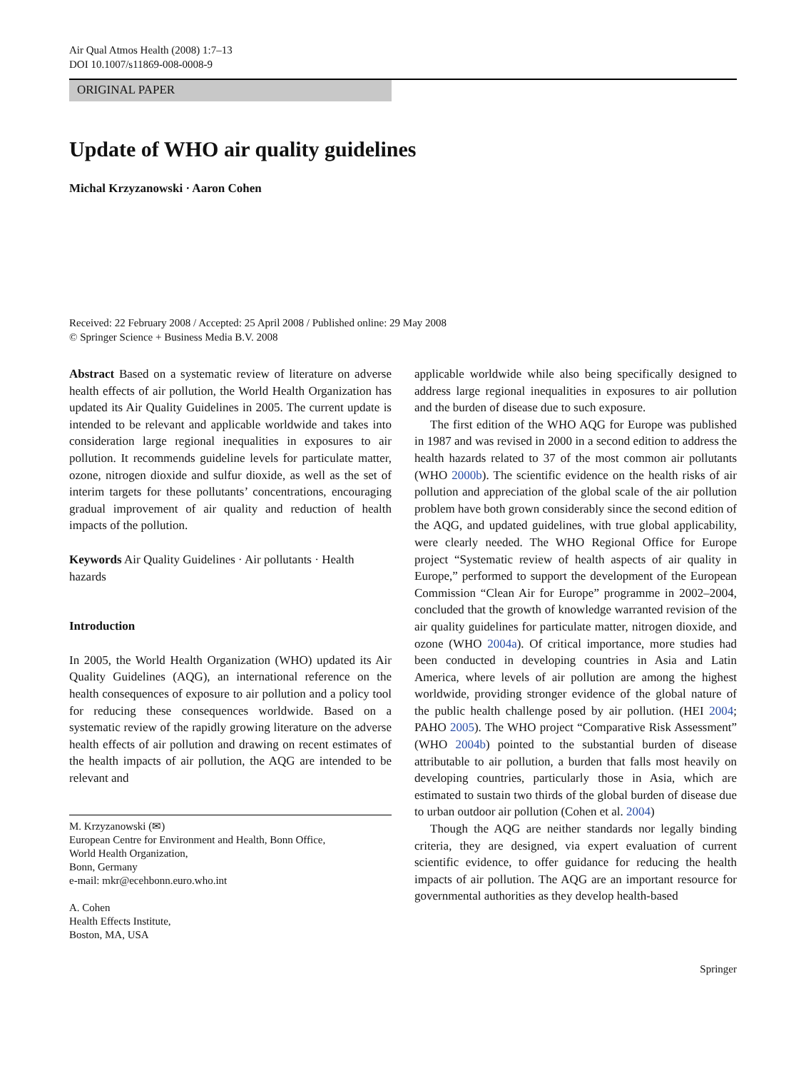Air Qual Atmos Health (2008) 1:7–13
DOI 10.1007/s11869-008-0008-9
ORIGINAL PAPER
Update of WHO air quality guidelines
Michal Krzyzanowski · Aaron Cohen
Received: 22 February 2008 / Accepted: 25 April 2008 / Published online: 29 May 2008
© Springer Science + Business Media B.V. 2008
Abstract Based on a systematic review of literature on adverse health effects of air pollution, the World Health Organization has updated its Air Quality Guidelines in 2005. The current update is intended to be relevant and applicable worldwide and takes into consideration large regional inequalities in exposures to air pollution. It recommends guideline levels for particulate matter, ozone, nitrogen dioxide and sulfur dioxide, as well as the set of interim targets for these pollutants’ concentrations, encouraging gradual improvement of air quality and reduction of health impacts of the pollution.
Keywords Air Quality Guidelines · Air pollutants · Health hazards
Introduction
In 2005, the World Health Organization (WHO) updated its Air Quality Guidelines (AQG), an international reference on the health consequences of exposure to air pollution and a policy tool for reducing these consequences worldwide. Based on a systematic review of the rapidly growing literature on the adverse health effects of air pollution and drawing on recent estimates of the health impacts of air pollution, the AQG are intended to be relevant and
M. Krzyzanowski (✉)
European Centre for Environment and Health, Bonn Office,
World Health Organization,
Bonn, Germany
e-mail: mkr@ecehbonn.euro.who.int
A. Cohen
Health Effects Institute,
Boston, MA, USA
applicable worldwide while also being specifically designed to address large regional inequalities in exposures to air pollution and the burden of disease due to such exposure.
The first edition of the WHO AQG for Europe was published in 1987 and was revised in 2000 in a second edition to address the health hazards related to 37 of the most common air pollutants (WHO 2000b). The scientific evidence on the health risks of air pollution and appreciation of the global scale of the air pollution problem have both grown considerably since the second edition of the AQG, and updated guidelines, with true global applicability, were clearly needed. The WHO Regional Office for Europe project “Systematic review of health aspects of air quality in Europe,” performed to support the development of the European Commission “Clean Air for Europe” programme in 2002–2004, concluded that the growth of knowledge warranted revision of the air quality guidelines for particulate matter, nitrogen dioxide, and ozone (WHO 2004a). Of critical importance, more studies had been conducted in developing countries in Asia and Latin America, where levels of air pollution are among the highest worldwide, providing stronger evidence of the global nature of the public health challenge posed by air pollution. (HEI 2004; PAHO 2005). The WHO project “Comparative Risk Assessment” (WHO 2004b) pointed to the substantial burden of disease attributable to air pollution, a burden that falls most heavily on developing countries, particularly those in Asia, which are estimated to sustain two thirds of the global burden of disease due to urban outdoor air pollution (Cohen et al. 2004)
Though the AQG are neither standards nor legally binding criteria, they are designed, via expert evaluation of current scientific evidence, to offer guidance for reducing the health impacts of air pollution. The AQG are an important resource for governmental authorities as they develop health-based
Springer